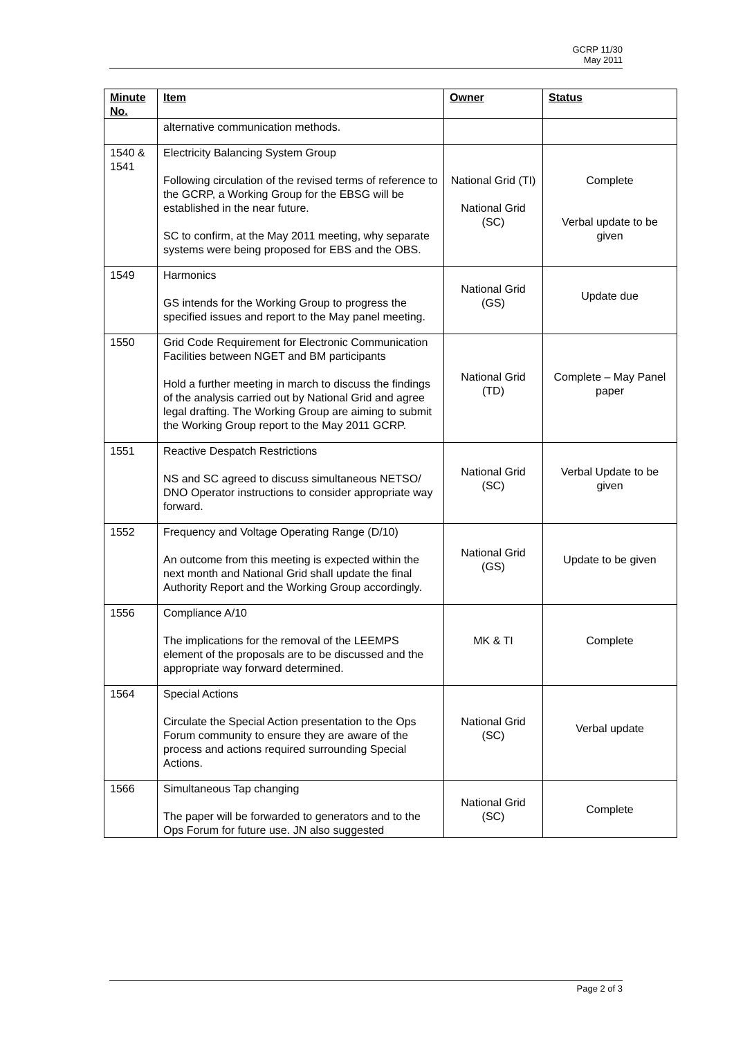GCRP 11/30
May 2011
| Minute No. | Item | Owner | Status |
| --- | --- | --- | --- |
| | alternative communication methods. | | |
| 1540 & 1541 | Electricity Balancing System Group Following circulation of the revised terms of reference to the GCRP, a Working Group for the EBSG will be established in the near future. SC to confirm, at the May 2011 meeting, why separate systems were being proposed for EBS and the OBS. | National Grid (TI) National Grid (SC) | Complete Verbal update to be given |
| 1549 | Harmonics GS intends for the Working Group to progress the specified issues and report to the May panel meeting. | National Grid (GS) | Update due |
| 1550 | Grid Code Requirement for Electronic Communication Facilities between NGET and BM participants Hold a further meeting in march to discuss the findings of the analysis carried out by National Grid and agree legal drafting. The Working Group are aiming to submit the Working Group report to the May 2011 GCRP. | National Grid (TD) | Complete – May Panel paper |
| 1551 | Reactive Despatch Restrictions NS and SC agreed to discuss simultaneous NETSO/ DNO Operator instructions to consider appropriate way forward. | National Grid (SC) | Verbal Update to be given |
| 1552 | Frequency and Voltage Operating Range (D/10) An outcome from this meeting is expected within the next month and National Grid shall update the final Authority Report and the Working Group accordingly. | National Grid (GS) | Update to be given |
| 1556 | Compliance A/10 The implications for the removal of the LEEMPS element of the proposals are to be discussed and the appropriate way forward determined. | MK & TI | Complete |
| 1564 | Special Actions Circulate the Special Action presentation to the Ops Forum community to ensure they are aware of the process and actions required surrounding Special Actions. | National Grid (SC) | Verbal update |
| 1566 | Simultaneous Tap changing The paper will be forwarded to generators and to the Ops Forum for future use. JN also suggested | National Grid (SC) | Complete |
Page 2 of 3